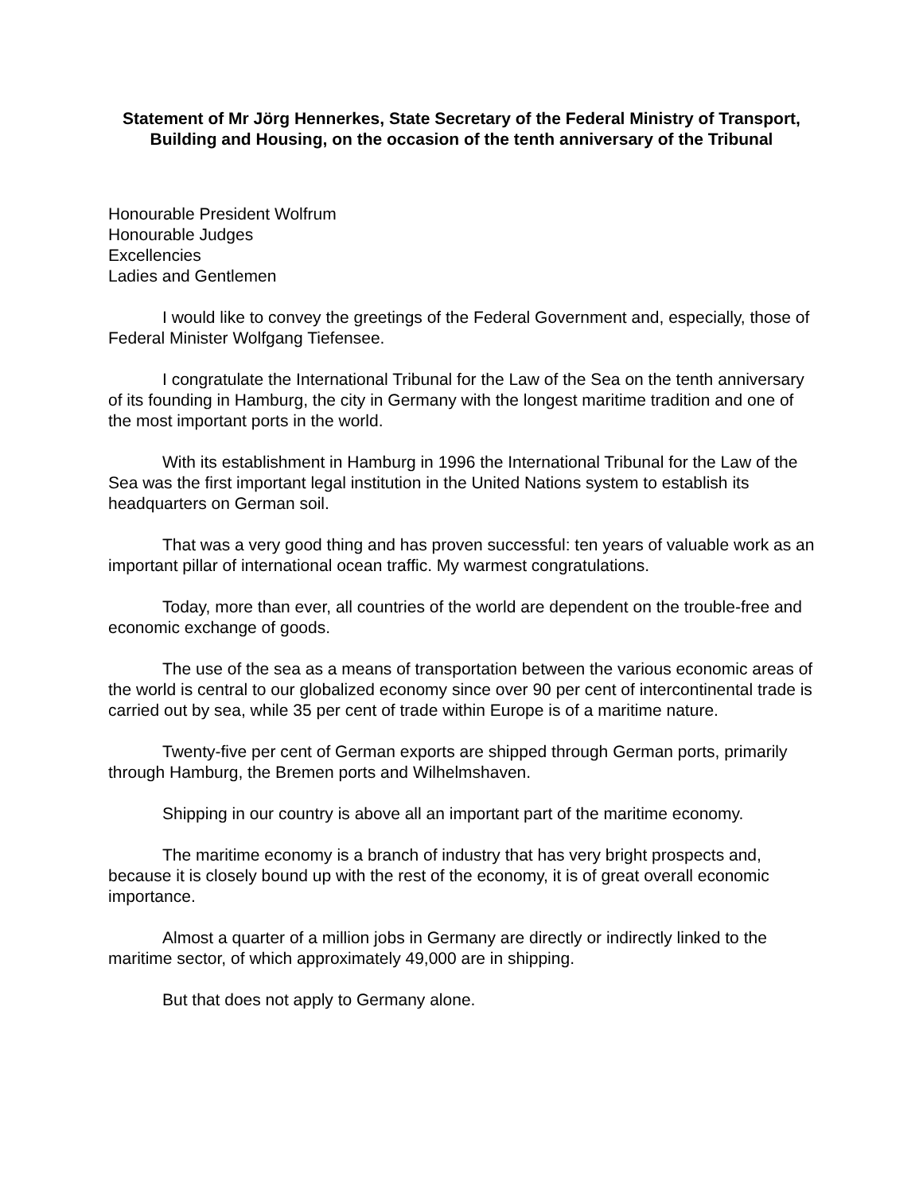Statement of Mr Jörg Hennerkes, State Secretary of the Federal Ministry of Transport, Building and Housing, on the occasion of the tenth anniversary of the Tribunal
Honourable President Wolfrum
Honourable Judges
Excellencies
Ladies and Gentlemen
I would like to convey the greetings of the Federal Government and, especially, those of Federal Minister Wolfgang Tiefensee.
I congratulate the International Tribunal for the Law of the Sea on the tenth anniversary of its founding in Hamburg, the city in Germany with the longest maritime tradition and one of the most important ports in the world.
With its establishment in Hamburg in 1996 the International Tribunal for the Law of the Sea was the first important legal institution in the United Nations system to establish its headquarters on German soil.
That was a very good thing and has proven successful: ten years of valuable work as an important pillar of international ocean traffic. My warmest congratulations.
Today, more than ever, all countries of the world are dependent on the trouble-free and economic exchange of goods.
The use of the sea as a means of transportation between the various economic areas of the world is central to our globalized economy since over 90 per cent of intercontinental trade is carried out by sea, while 35 per cent of trade within Europe is of a maritime nature.
Twenty-five per cent of German exports are shipped through German ports, primarily through Hamburg, the Bremen ports and Wilhelmshaven.
Shipping in our country is above all an important part of the maritime economy.
The maritime economy is a branch of industry that has very bright prospects and, because it is closely bound up with the rest of the economy, it is of great overall economic importance.
Almost a quarter of a million jobs in Germany are directly or indirectly linked to the maritime sector, of which approximately 49,000 are in shipping.
But that does not apply to Germany alone.